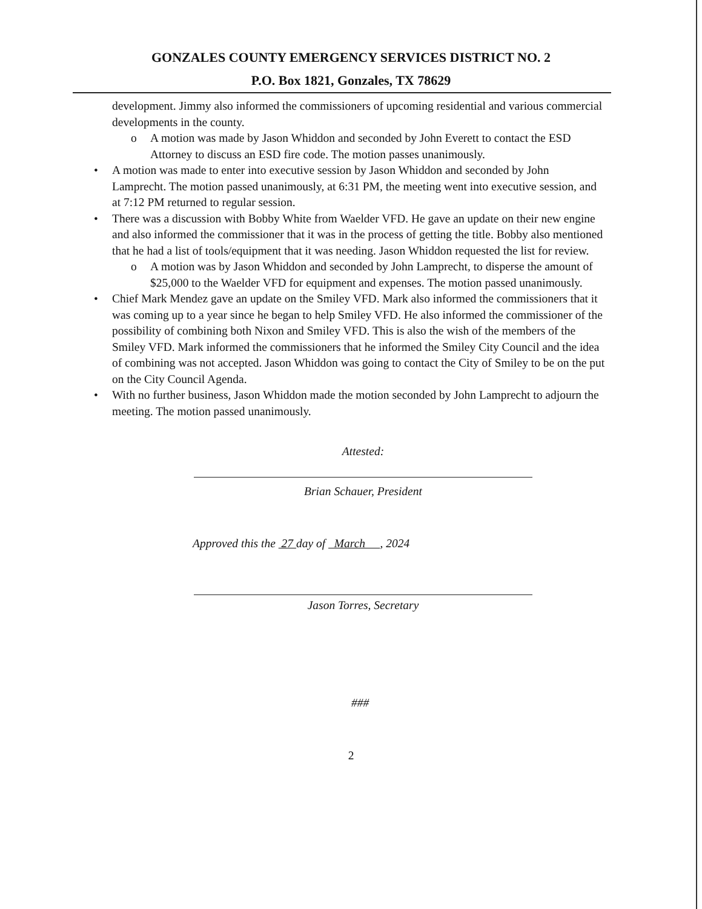GONZALES COUNTY EMERGENCY SERVICES DISTRICT NO. 2
P.O. Box 1821, Gonzales, TX 78629
development. Jimmy also informed the commissioners of upcoming residential and various commercial developments in the county.
o A motion was made by Jason Whiddon and seconded by John Everett to contact the ESD Attorney to discuss an ESD fire code. The motion passes unanimously.
• A motion was made to enter into executive session by Jason Whiddon and seconded by John Lamprecht. The motion passed unanimously, at 6:31 PM, the meeting went into executive session, and at 7:12 PM returned to regular session.
• There was a discussion with Bobby White from Waelder VFD. He gave an update on their new engine and also informed the commissioner that it was in the process of getting the title. Bobby also mentioned that he had a list of tools/equipment that it was needing. Jason Whiddon requested the list for review.
o A motion was by Jason Whiddon and seconded by John Lamprecht, to disperse the amount of $25,000 to the Waelder VFD for equipment and expenses. The motion passed unanimously.
• Chief Mark Mendez gave an update on the Smiley VFD. Mark also informed the commissioners that it was coming up to a year since he began to help Smiley VFD. He also informed the commissioner of the possibility of combining both Nixon and Smiley VFD. This is also the wish of the members of the Smiley VFD. Mark informed the commissioners that he informed the Smiley City Council and the idea of combining was not accepted. Jason Whiddon was going to contact the City of Smiley to be on the put on the City Council Agenda.
• With no further business, Jason Whiddon made the motion seconded by John Lamprecht to adjourn the meeting. The motion passed unanimously.
Attested:
Brian Schauer, President
Approved this the 27 day of March , 2024
Jason Torres, Secretary
###
2